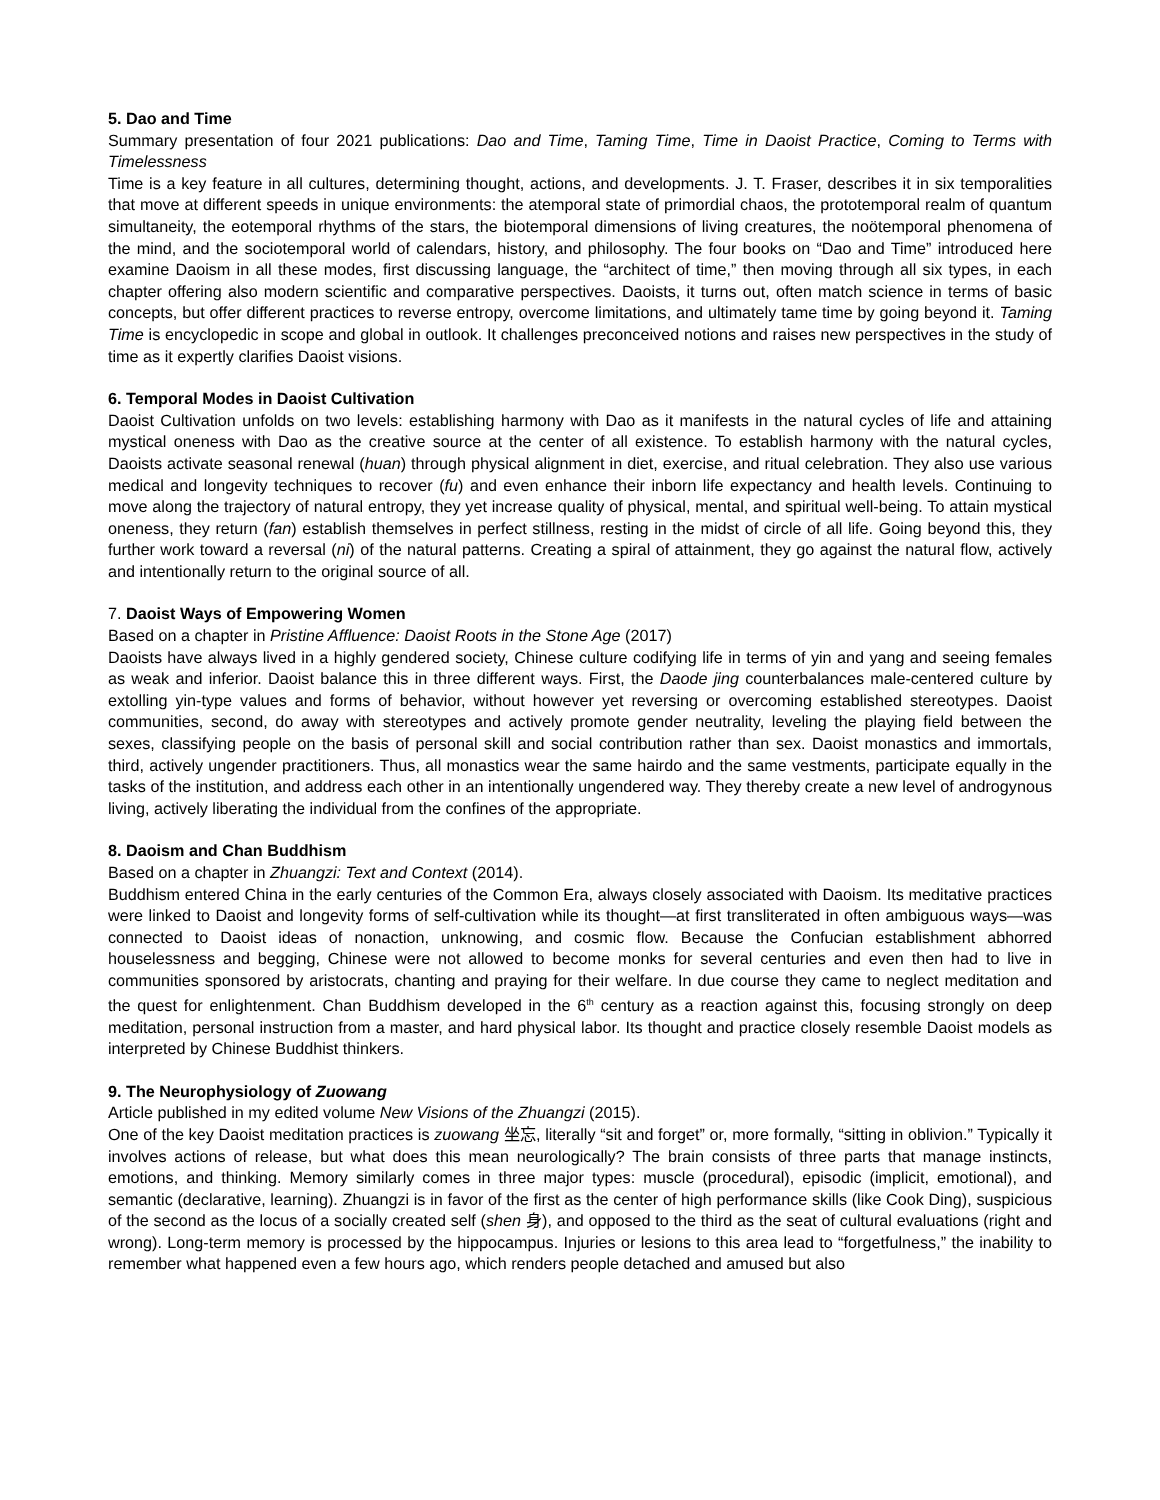5. Dao and Time
Summary presentation of four 2021 publications: Dao and Time, Taming Time, Time in Daoist Practice, Coming to Terms with Timelessness
Time is a key feature in all cultures, determining thought, actions, and developments. J. T. Fraser, describes it in six temporalities that move at different speeds in unique environments: the atemporal state of primordial chaos, the prototemporal realm of quantum simultaneity, the eotemporal rhythms of the stars, the biotemporal dimensions of living creatures, the noötemporal phenomena of the mind, and the sociotemporal world of calendars, history, and philosophy. The four books on “Dao and Time” introduced here examine Daoism in all these modes, first discussing language, the “architect of time,” then moving through all six types, in each chapter offering also modern scientific and comparative perspectives. Daoists, it turns out, often match science in terms of basic concepts, but offer different practices to reverse entropy, overcome limitations, and ultimately tame time by going beyond it. Taming Time is encyclopedic in scope and global in outlook. It challenges preconceived notions and raises new perspectives in the study of time as it expertly clarifies Daoist visions.
6. Temporal Modes in Daoist Cultivation
Daoist Cultivation unfolds on two levels: establishing harmony with Dao as it manifests in the natural cycles of life and attaining mystical oneness with Dao as the creative source at the center of all existence. To establish harmony with the natural cycles, Daoists activate seasonal renewal (huan) through physical alignment in diet, exercise, and ritual celebration. They also use various medical and longevity techniques to recover (fu) and even enhance their inborn life expectancy and health levels. Continuing to move along the trajectory of natural entropy, they yet increase quality of physical, mental, and spiritual well-being. To attain mystical oneness, they return (fan) establish themselves in perfect stillness, resting in the midst of circle of all life. Going beyond this, they further work toward a reversal (ni) of the natural patterns. Creating a spiral of attainment, they go against the natural flow, actively and intentionally return to the original source of all.
7. Daoist Ways of Empowering Women
Based on a chapter in Pristine Affluence: Daoist Roots in the Stone Age (2017)
Daoists have always lived in a highly gendered society, Chinese culture codifying life in terms of yin and yang and seeing females as weak and inferior. Daoist balance this in three different ways. First, the Daode jing counterbalances male-centered culture by extolling yin-type values and forms of behavior, without however yet reversing or overcoming established stereotypes. Daoist communities, second, do away with stereotypes and actively promote gender neutrality, leveling the playing field between the sexes, classifying people on the basis of personal skill and social contribution rather than sex. Daoist monastics and immortals, third, actively ungender practitioners. Thus, all monastics wear the same hairdo and the same vestments, participate equally in the tasks of the institution, and address each other in an intentionally ungendered way. They thereby create a new level of androgynous living, actively liberating the individual from the confines of the appropriate.
8. Daoism and Chan Buddhism
Based on a chapter in Zhuangzi: Text and Context (2014).
Buddhism entered China in the early centuries of the Common Era, always closely associated with Daoism. Its meditative practices were linked to Daoist and longevity forms of self-cultivation while its thought—at first transliterated in often ambiguous ways—was connected to Daoist ideas of nonaction, unknowing, and cosmic flow. Because the Confucian establishment abhorred houselessness and begging, Chinese were not allowed to become monks for several centuries and even then had to live in communities sponsored by aristocrats, chanting and praying for their welfare. In due course they came to neglect meditation and the quest for enlightenment. Chan Buddhism developed in the 6<sup>th</sup> century as a reaction against this, focusing strongly on deep meditation, personal instruction from a master, and hard physical labor. Its thought and practice closely resemble Daoist models as interpreted by Chinese Buddhist thinkers.
9. The Neurophysiology of Zuowang
Article published in my edited volume New Visions of the Zhuangzi (2015).
One of the key Daoist meditation practices is zuowang 坐忘, literally “sit and forget” or, more formally, “sitting in oblivion.” Typically it involves actions of release, but what does this mean neurologically? The brain consists of three parts that manage instincts, emotions, and thinking. Memory similarly comes in three major types: muscle (procedural), episodic (implicit, emotional), and semantic (declarative, learning). Zhuangzi is in favor of the first as the center of high performance skills (like Cook Ding), suspicious of the second as the locus of a socially created self (shen 身), and opposed to the third as the seat of cultural evaluations (right and wrong). Long-term memory is processed by the hippocampus. Injuries or lesions to this area lead to “forgetfulness,” the inability to remember what happened even a few hours ago, which renders people detached and amused but also